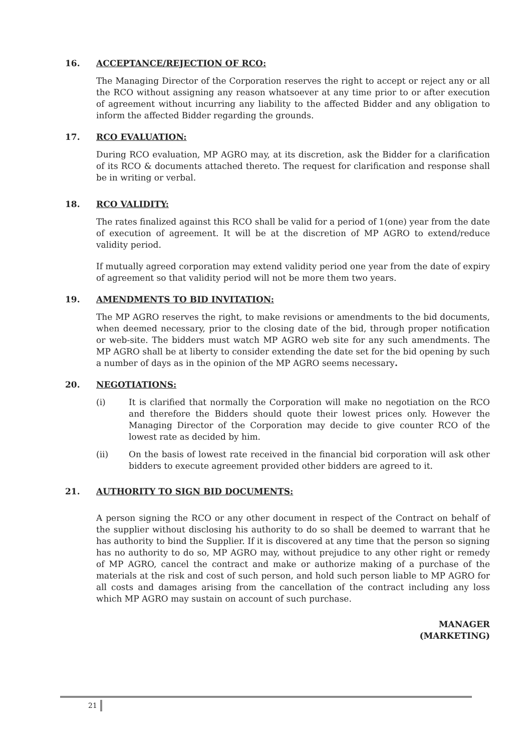16. ACCEPTANCE/REJECTION OF RCO:
The Managing Director of the Corporation reserves the right to accept or reject any or all the RCO without assigning any reason whatsoever at any time prior to or after execution of agreement without incurring any liability to the affected Bidder and any obligation to inform the affected Bidder regarding the grounds.
17. RCO EVALUATION:
During RCO evaluation, MP AGRO may, at its discretion, ask the Bidder for a clarification of its RCO & documents attached thereto. The request for clarification and response shall be in writing or verbal.
18. RCO VALIDITY:
The rates finalized against this RCO shall be valid for a period of 1(one) year from the date of execution of agreement. It will be at the discretion of MP AGRO to extend/reduce validity period.
If mutually agreed corporation may extend validity period one year from the date of expiry of agreement so that validity period will not be more them two years.
19. AMENDMENTS TO BID INVITATION:
The MP AGRO reserves the right, to make revisions or amendments to the bid documents, when deemed necessary, prior to the closing date of the bid, through proper notification or web-site. The bidders must watch MP AGRO web site for any such amendments. The MP AGRO shall be at liberty to consider extending the date set for the bid opening by such a number of days as in the opinion of the MP AGRO seems necessary.
20. NEGOTIATIONS:
(i) It is clarified that normally the Corporation will make no negotiation on the RCO and therefore the Bidders should quote their lowest prices only. However the Managing Director of the Corporation may decide to give counter RCO of the lowest rate as decided by him.
(ii) On the basis of lowest rate received in the financial bid corporation will ask other bidders to execute agreement provided other bidders are agreed to it.
21. AUTHORITY TO SIGN BID DOCUMENTS:
A person signing the RCO or any other document in respect of the Contract on behalf of the supplier without disclosing his authority to do so shall be deemed to warrant that he has authority to bind the Supplier. If it is discovered at any time that the person so signing has no authority to do so, MP AGRO may, without prejudice to any other right or remedy of MP AGRO, cancel the contract and make or authorize making of a purchase of the materials at the risk and cost of such person, and hold such person liable to MP AGRO for all costs and damages arising from the cancellation of the contract including any loss which MP AGRO may sustain on account of such purchase.
MANAGER
(MARKETING)
21